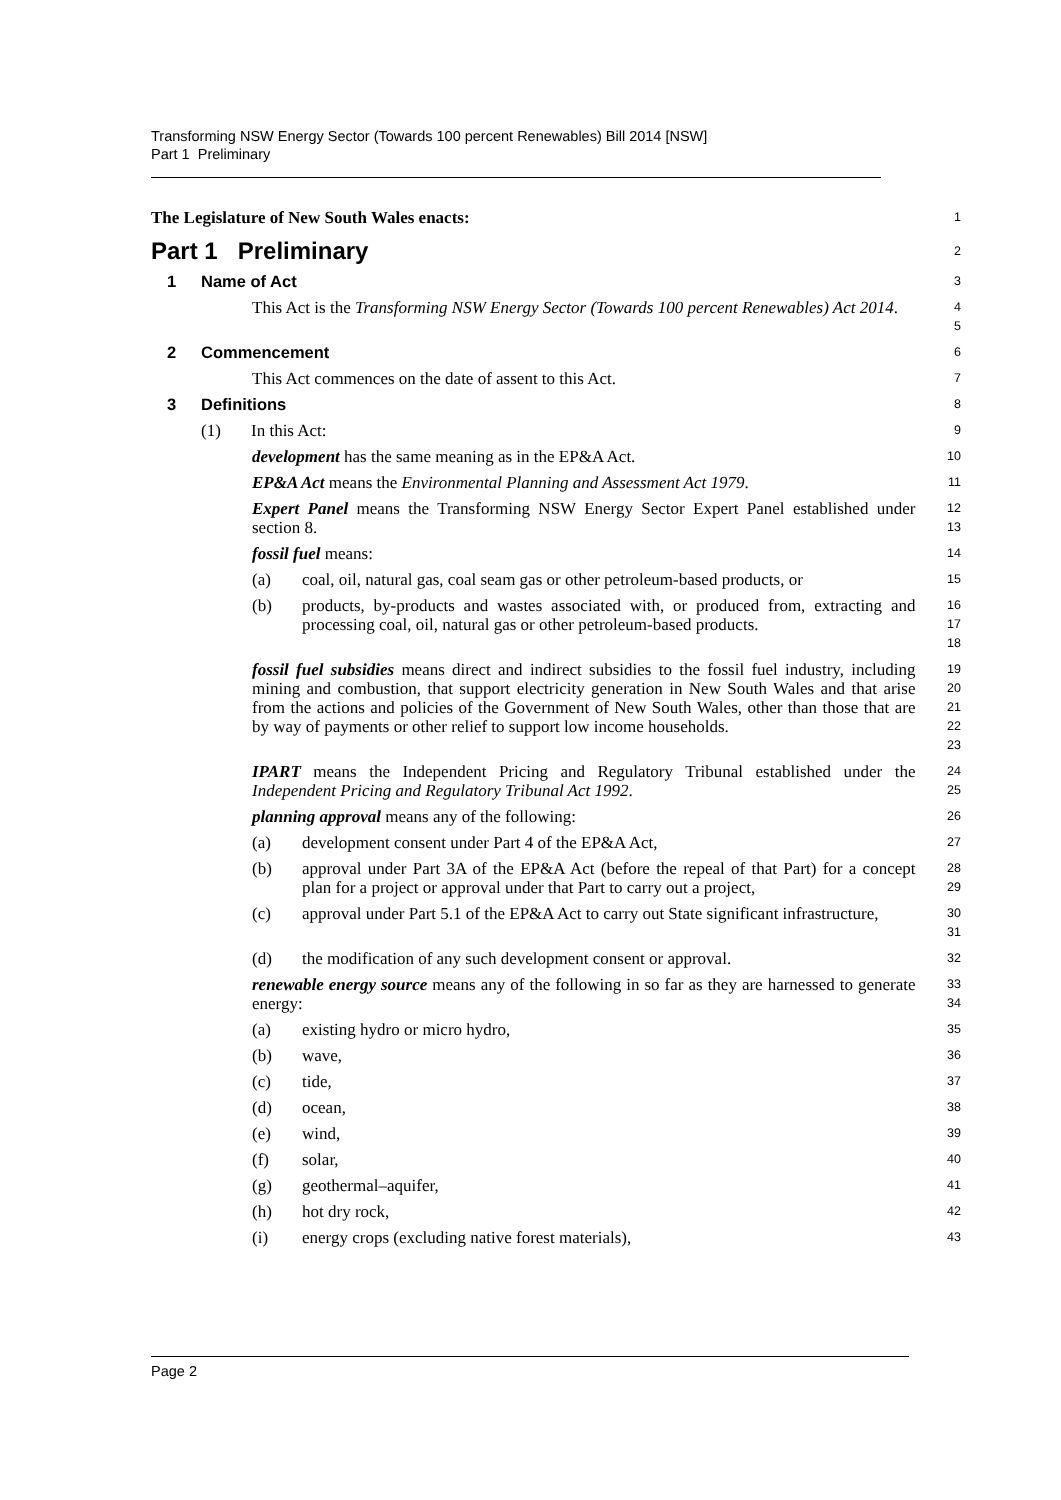Transforming NSW Energy Sector (Towards 100 percent Renewables) Bill 2014 [NSW]
Part 1 Preliminary
The Legislature of New South Wales enacts:
1
Part 1 Preliminary
2
1 Name of Act
3
This Act is the Transforming NSW Energy Sector (Towards 100 percent Renewables) Act 2014.
4
5
2 Commencement
6
This Act commences on the date of assent to this Act.
7
3 Definitions
8
(1) In this Act:
9
development has the same meaning as in the EP&A Act.
10
EP&A Act means the Environmental Planning and Assessment Act 1979.
11
Expert Panel means the Transforming NSW Energy Sector Expert Panel established under section 8.
12
13
fossil fuel means:
14
(a) coal, oil, natural gas, coal seam gas or other petroleum-based products, or
15
(b) products, by-products and wastes associated with, or produced from, extracting and processing coal, oil, natural gas or other petroleum-based products.
16
17
18
fossil fuel subsidies means direct and indirect subsidies to the fossil fuel industry, including mining and combustion, that support electricity generation in New South Wales and that arise from the actions and policies of the Government of New South Wales, other than those that are by way of payments or other relief to support low income households.
19
20
21
22
23
IPART means the Independent Pricing and Regulatory Tribunal established under the Independent Pricing and Regulatory Tribunal Act 1992.
24
25
planning approval means any of the following:
26
(a) development consent under Part 4 of the EP&A Act,
27
(b) approval under Part 3A of the EP&A Act (before the repeal of that Part) for a concept plan for a project or approval under that Part to carry out a project,
28
29
(c) approval under Part 5.1 of the EP&A Act to carry out State significant infrastructure,
30
31
(d) the modification of any such development consent or approval.
32
renewable energy source means any of the following in so far as they are harnessed to generate energy:
33
34
(a) existing hydro or micro hydro,
35
(b) wave,
36
(c) tide,
37
(d) ocean,
38
(e) wind,
39
(f) solar,
40
(g) geothermal–aquifer,
41
(h) hot dry rock,
42
(i) energy crops (excluding native forest materials),
43
Page 2